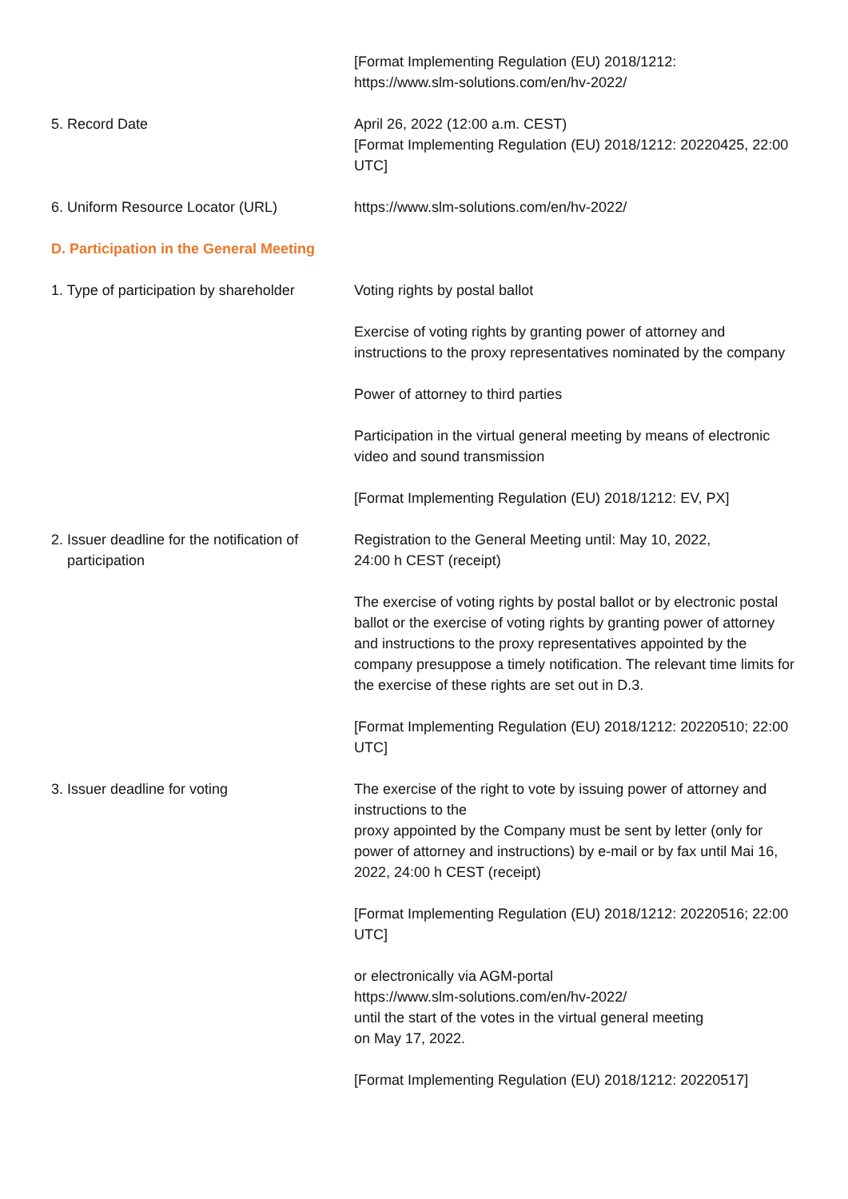[Format Implementing Regulation (EU) 2018/1212:
https://www.slm-solutions.com/en/hv-2022/
5. Record Date April 26, 2022 (12:00 a.m. CEST)
[Format Implementing Regulation (EU) 2018/1212: 20220425, 22:00 UTC]
6. Uniform Resource Locator (URL) https://www.slm-solutions.com/en/hv-2022/
D. Participation in the General Meeting
1. Type of participation by shareholder
Voting rights by postal ballot
Exercise of voting rights by granting power of attorney and instructions to the proxy representatives nominated by the company
Power of attorney to third parties
Participation in the virtual general meeting by means of electronic video and sound transmission
[Format Implementing Regulation (EU) 2018/1212: EV, PX]
2. Issuer deadline for the notification of
participation
Registration to the General Meeting until: May 10, 2022,
24:00 h CEST (receipt)
The exercise of voting rights by postal ballot or by electronic postal ballot or the exercise of voting rights by granting power of attorney and instructions to the proxy representatives appointed by the company presuppose a timely notification. The relevant time limits for the exercise of these rights are set out in D.3.
[Format Implementing Regulation (EU) 2018/1212: 20220510; 22:00 UTC]
3. Issuer deadline for voting The exercise of the right to vote by issuing power of attorney and instructions to the
proxy appointed by the Company must be sent by letter (only for power of attorney and instructions) by e-mail or by fax until Mai 16, 2022, 24:00 h CEST (receipt)
[Format Implementing Regulation (EU) 2018/1212: 20220516; 22:00 UTC]
or electronically via AGM-portal
https://www.slm-solutions.com/en/hv-2022/
until the start of the votes in the virtual general meeting
on May 17, 2022.
[Format Implementing Regulation (EU) 2018/1212: 20220517]